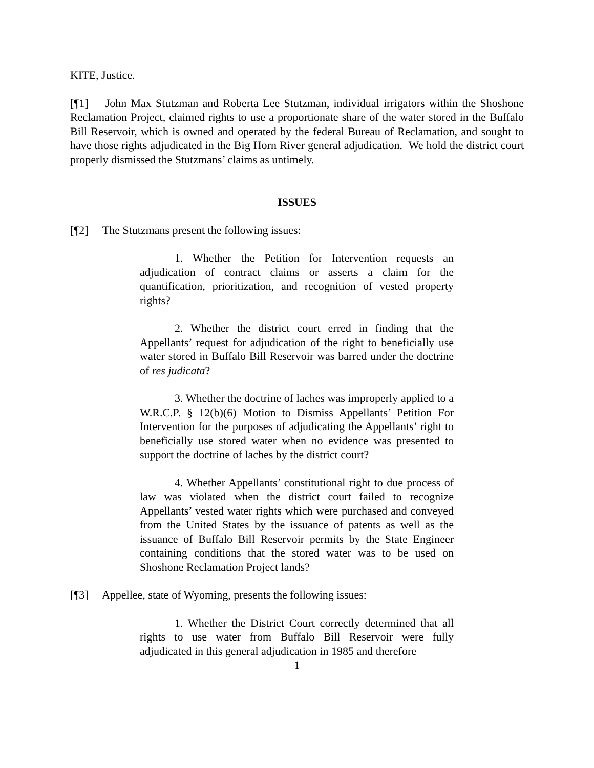KITE, Justice.
[¶1] John Max Stutzman and Roberta Lee Stutzman, individual irrigators within the Shoshone Reclamation Project, claimed rights to use a proportionate share of the water stored in the Buffalo Bill Reservoir, which is owned and operated by the federal Bureau of Reclamation, and sought to have those rights adjudicated in the Big Horn River general adjudication. We hold the district court properly dismissed the Stutzmans’ claims as untimely.
ISSUES
[¶2] The Stutzmans present the following issues:
1. Whether the Petition for Intervention requests an adjudication of contract claims or asserts a claim for the quantification, prioritization, and recognition of vested property rights?
2. Whether the district court erred in finding that the Appellants’ request for adjudication of the right to beneficially use water stored in Buffalo Bill Reservoir was barred under the doctrine of res judicata?
3. Whether the doctrine of laches was improperly applied to a W.R.C.P. § 12(b)(6) Motion to Dismiss Appellants’ Petition For Intervention for the purposes of adjudicating the Appellants’ right to beneficially use stored water when no evidence was presented to support the doctrine of laches by the district court?
4. Whether Appellants’ constitutional right to due process of law was violated when the district court failed to recognize Appellants’ vested water rights which were purchased and conveyed from the United States by the issuance of patents as well as the issuance of Buffalo Bill Reservoir permits by the State Engineer containing conditions that the stored water was to be used on Shoshone Reclamation Project lands?
[¶3] Appellee, state of Wyoming, presents the following issues:
1. Whether the District Court correctly determined that all rights to use water from Buffalo Bill Reservoir were fully adjudicated in this general adjudication in 1985 and therefore
1